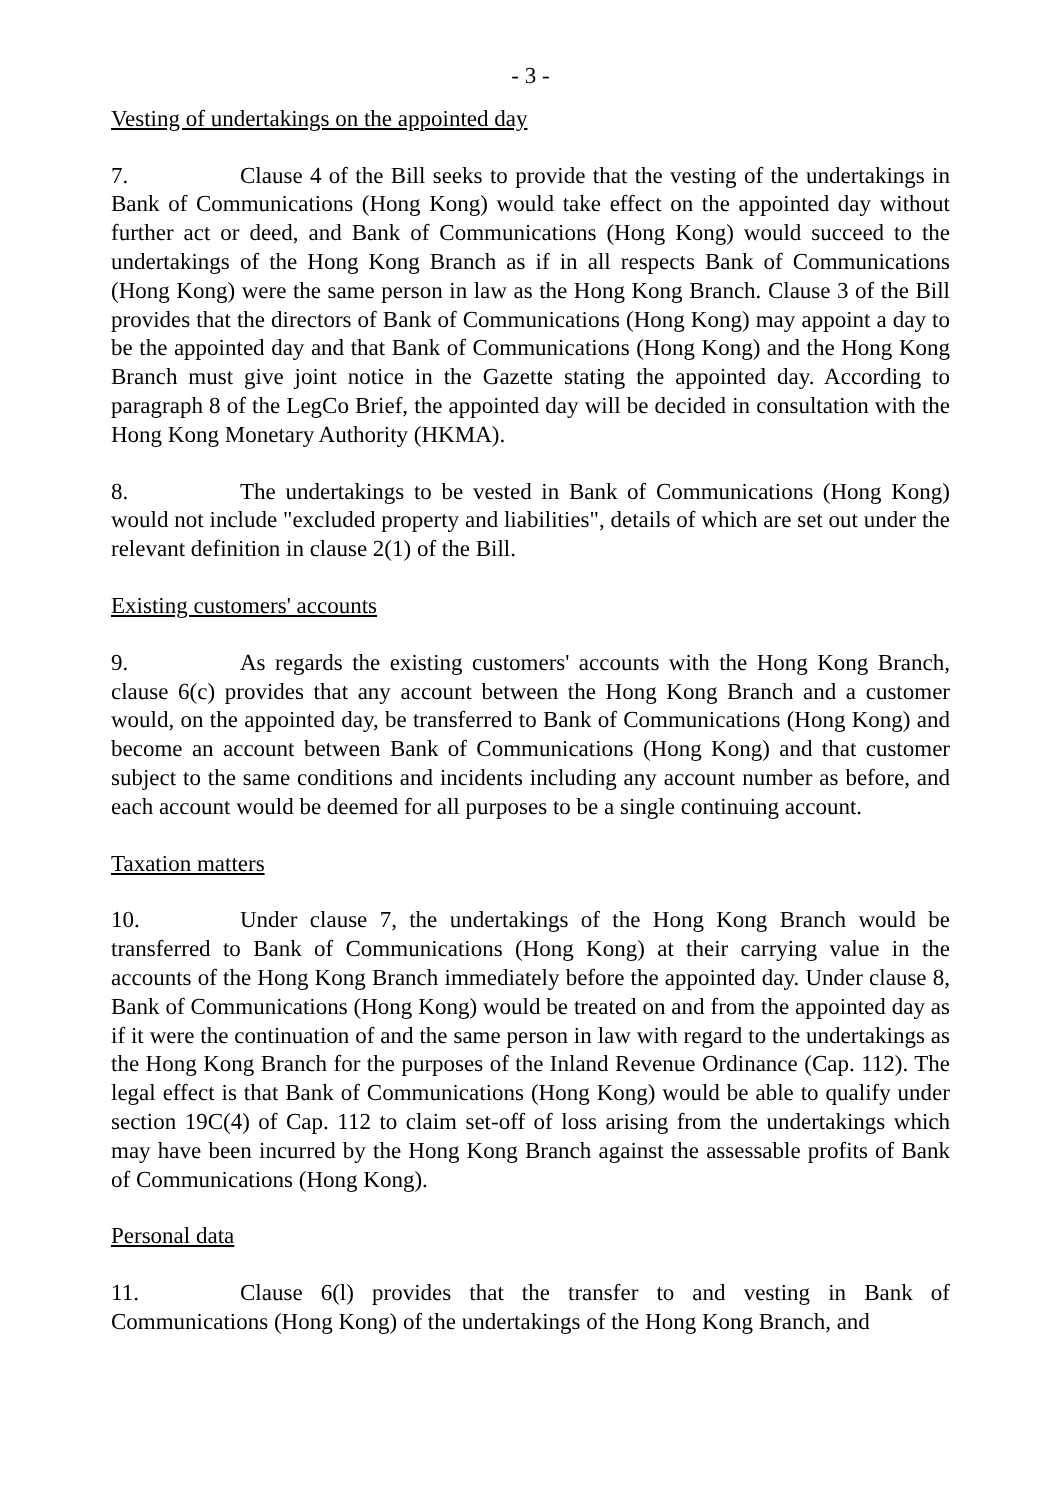- 3 -
Vesting of undertakings on the appointed day
7. Clause 4 of the Bill seeks to provide that the vesting of the undertakings in Bank of Communications (Hong Kong) would take effect on the appointed day without further act or deed, and Bank of Communications (Hong Kong) would succeed to the undertakings of the Hong Kong Branch as if in all respects Bank of Communications (Hong Kong) were the same person in law as the Hong Kong Branch. Clause 3 of the Bill provides that the directors of Bank of Communications (Hong Kong) may appoint a day to be the appointed day and that Bank of Communications (Hong Kong) and the Hong Kong Branch must give joint notice in the Gazette stating the appointed day. According to paragraph 8 of the LegCo Brief, the appointed day will be decided in consultation with the Hong Kong Monetary Authority (HKMA).
8. The undertakings to be vested in Bank of Communications (Hong Kong) would not include "excluded property and liabilities", details of which are set out under the relevant definition in clause 2(1) of the Bill.
Existing customers' accounts
9. As regards the existing customers' accounts with the Hong Kong Branch, clause 6(c) provides that any account between the Hong Kong Branch and a customer would, on the appointed day, be transferred to Bank of Communications (Hong Kong) and become an account between Bank of Communications (Hong Kong) and that customer subject to the same conditions and incidents including any account number as before, and each account would be deemed for all purposes to be a single continuing account.
Taxation matters
10. Under clause 7, the undertakings of the Hong Kong Branch would be transferred to Bank of Communications (Hong Kong) at their carrying value in the accounts of the Hong Kong Branch immediately before the appointed day. Under clause 8, Bank of Communications (Hong Kong) would be treated on and from the appointed day as if it were the continuation of and the same person in law with regard to the undertakings as the Hong Kong Branch for the purposes of the Inland Revenue Ordinance (Cap. 112). The legal effect is that Bank of Communications (Hong Kong) would be able to qualify under section 19C(4) of Cap. 112 to claim set-off of loss arising from the undertakings which may have been incurred by the Hong Kong Branch against the assessable profits of Bank of Communications (Hong Kong).
Personal data
11. Clause 6(l) provides that the transfer to and vesting in Bank of Communications (Hong Kong) of the undertakings of the Hong Kong Branch, and